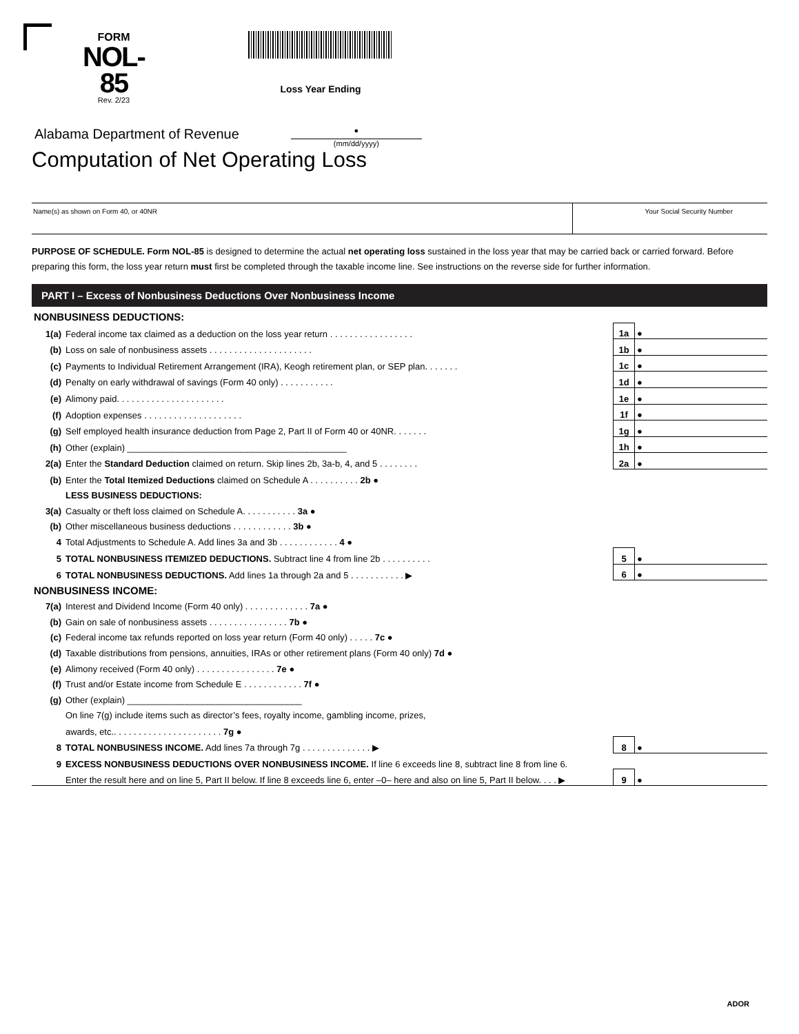FORM
NOL-85
Rev. 2/23
Loss Year Ending
Alabama Department of Revenue
●
(mm/dd/yyyy)
Computation of Net Operating Loss
Name(s) as shown on Form 40, or 40NR
Your Social Security Number
PURPOSE OF SCHEDULE. Form NOL-85 is designed to determine the actual net operating loss sustained in the loss year that may be carried back or carried forward. Before preparing this form, the loss year return must first be completed through the taxable income line. See instructions on the reverse side for further information.
PART I – Excess of Nonbusiness Deductions Over Nonbusiness Income
| NONBUSINESS DEDUCTIONS: | | | | |
| 1(a) | Federal income tax claimed as a deduction on the loss year return . . . . . . . . . . . . . . . . . | 1a | ● | |
| (b) | Loss on sale of nonbusiness assets . . . . . . . . . . . . . . . . . . . . . | 1b | ● | |
| (c) | Payments to Individual Retirement Arrangement (IRA), Keogh retirement plan, or SEP plan. . . . . . . | 1c | ● | |
| (d) | Penalty on early withdrawal of savings (Form 40 only) . . . . . . . . . . . | 1d | ● | |
| (e) | Alimony paid. . . . . . . . . . . . . . . . . . . . . . | 1e | ● | |
| (f) | Adoption expenses . . . . . . . . . . . . . . . . . . . . | 1f | ● | |
| (g) | Self employed health insurance deduction from Page 2, Part II of Form 40 or 40NR. . . . . . . | 1g | ● | |
| (h) | Other (explain) ____________________________________________ | 1h | ● | |
| 2(a) | Enter the Standard Deduction claimed on return. Skip lines 2b, 3a-b, 4, and 5 . . . . . . . . | 2a | ● | |
| (b) | Enter the Total Itemized Deductions claimed on Schedule A . . . . . . . . . . 2b ● | | | |
| | LESS BUSINESS DEDUCTIONS: | | | |
| 3(a) | Casualty or theft loss claimed on Schedule A. . . . . . . . . . . 3a ● | | | |
| (b) | Other miscellaneous business deductions . . . . . . . . . . . . 3b ● | | | |
| 4 | Total Adjustments to Schedule A. Add lines 3a and 3b . . . . . . . . . . . . 4 ● | | | |
| 5 | TOTAL NONBUSINESS ITEMIZED DEDUCTIONS. Subtract line 4 from line 2b . . . . . . . . . . | 5 | ● | |
| 6 | TOTAL NONBUSINESS DEDUCTIONS. Add lines 1a through 2a and 5 . . . . . . . . . . . ▶ | 6 | ● | |
| NONBUSINESS INCOME: | | | | |
| 7(a) | Interest and Dividend Income (Form 40 only) . . . . . . . . . . . . . 7a ● | | | |
| (b) | Gain on sale of nonbusiness assets . . . . . . . . . . . . . . . . 7b ● | | | |
| (c) | Federal income tax refunds reported on loss year return (Form 40 only) . . . . . 7c ● | | | |
| (d) | Taxable distributions from pensions, annuities, IRAs or other retirement plans (Form 40 only) 7d ● | | | |
| (e) | Alimony received (Form 40 only) . . . . . . . . . . . . . . . . 7e ● | | | |
| (f) | Trust and/or Estate income from Schedule E . . . . . . . . . . . . 7f ● | | | |
| (g) | Other (explain) ___________________________________ | | | |
| | On line 7(g) include items such as director’s fees, royalty income, gambling income, prizes, | | | |
| | awards, etc.. . . . . . . . . . . . . . . . . . . . . . 7g ● | | | |
| 8 | TOTAL NONBUSINESS INCOME. Add lines 7a through 7g . . . . . . . . . . . . . . ▶ | 8 | ● | |
| 9 | EXCESS NONBUSINESS DEDUCTIONS OVER NONBUSINESS INCOME. If line 6 exceeds line 8, subtract line 8 from line 6. | | | |
| | Enter the result here and on line 5, Part II below. If line 8 exceeds line 6, enter –0– here and also on line 5, Part II below. . . . ▶ | 9 | ● | |
ADOR